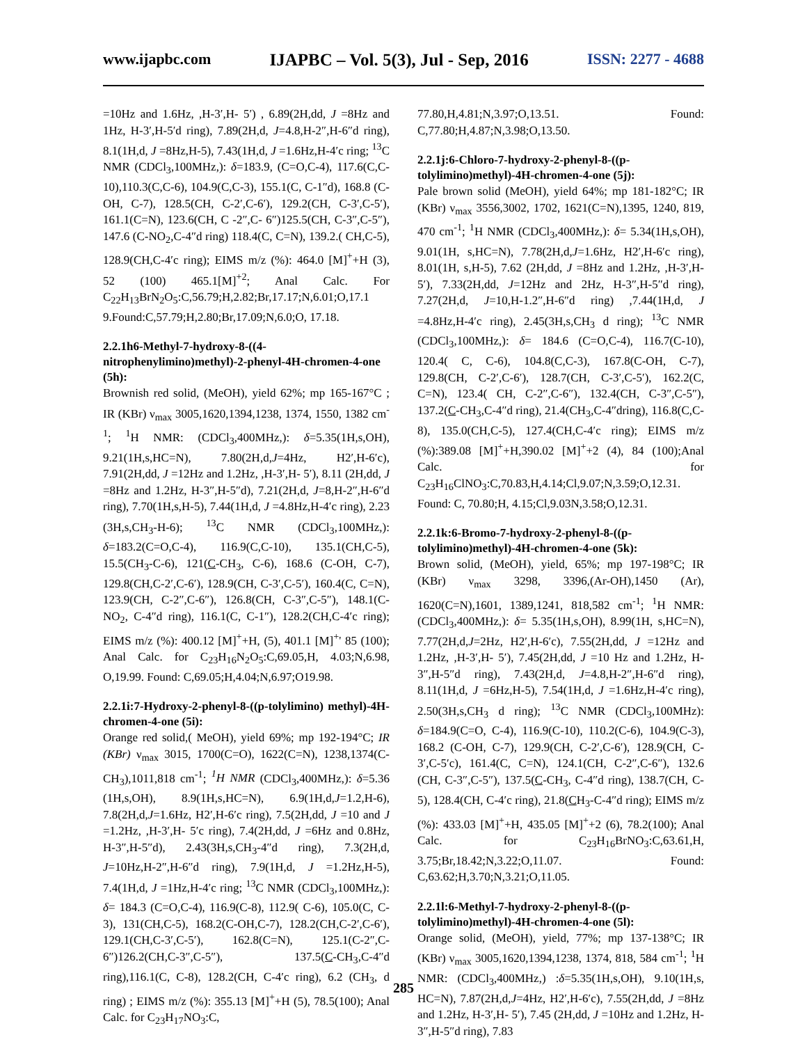www.ijapbc.com IJAPBC – Vol. 5(3), Jul - Sep, 2016 ISSN: 2277 - 4688
=10Hz and 1.6Hz, ,H-3′,H- 5′) , 6.89(2H,dd, J =8Hz and 1Hz, H-3′,H-5′d ring), 7.89(2H,d, J=4.8,H-2″,H-6″d ring), 8.1(1H,d, J =8Hz,H-5), 7.43(1H,d, J =1.6Hz,H-4′c ring; <sup>13</sup>C NMR (CDCl<sub>3</sub>,100MHz,): δ=183.9, (C=O,C-4), 117.6(C,C-10),110.3(C,C-6), 104.9(C,C-3), 155.1(C, C-1″d), 168.8 (C-OH, C-7), 128.5(CH, C-2′,C-6′), 129.2(CH, C-3′,C-5′), 161.1(C=N), 123.6(CH, C -2″,C- 6″)125.5(CH, C-3″,C-5″), 147.6 (C-NO<sub>2</sub>,C-4″d ring) 118.4(C, C=N), 139.2.( CH,C-5), 128.9(CH,C-4′c ring); EIMS m/z (%): 464.0 [M]<sup>+</sup>+H (3), 52 (100) 465.1[M]<sup>+2</sup>; Anal Calc. For C<sub>22</sub>H<sub>13</sub>BrN<sub>2</sub>O<sub>5</sub>:C,56.79;H,2.82;Br,17.17;N,6.01;O,17.1 9.Found:C,57.79;H,2.80;Br,17.09;N,6.0;O, 17.18.
2.2.1h6-Methyl-7-hydroxy-8-((4-nitrophenylimino)methyl)-2-phenyl-4H-chromen-4-one (5h):
Brownish red solid, (MeOH), yield 62%; mp 165-167°C ; IR (KBr) ν<sub>max</sub> 3005,1620,1394,1238, 1374, 1550, 1382 cm<sup>-1</sup>; <sup>1</sup>H NMR: (CDCl<sub>3</sub>,400MHz,): δ=5.35(1H,s,OH), 9.21(1H,s,HC=N), 7.80(2H,d,J=4Hz, H2′,H-6′c), 7.91(2H,dd, J =12Hz and 1.2Hz, ,H-3′,H- 5′), 8.11 (2H,dd, J =8Hz and 1.2Hz, H-3″,H-5″d), 7.21(2H,d, J=8,H-2″,H-6″d ring), 7.70(1H,s,H-5), 7.44(1H,d, J =4.8Hz,H-4′c ring), 2.23 (3H,s,CH<sub>3</sub>-H-6); <sup>13</sup>C NMR (CDCl<sub>3</sub>,100MHz,): δ=183.2(C=O,C-4), 116.9(C,C-10), 135.1(CH,C-5), 15.5(CH<sub>3</sub>-C-6), 121(C-CH<sub>3</sub>, C-6), 168.6 (C-OH, C-7), 129.8(CH,C-2′,C-6′), 128.9(CH, C-3′,C-5′), 160.4(C, C=N), 123.9(CH, C-2″,C-6″), 126.8(CH, C-3″,C-5″), 148.1(C-NO<sub>2</sub>, C-4″d ring), 116.1(C, C-1″), 128.2(CH,C-4′c ring); EIMS m/z (%): 400.12 [M]<sup>+</sup>+H, (5), 401.1 [M]<sup>+</sup>' 85 (100); Anal Calc. for C<sub>23</sub>H<sub>16</sub>N<sub>2</sub>O<sub>5</sub>:C,69.05,H, 4.03;N,6.98, O,19.99. Found: C,69.05;H,4.04;N,6.97;O19.98.
2.2.1i:7-Hydroxy-2-phenyl-8-((p-tolylimino) methyl)-4H-chromen-4-one (5i):
Orange red solid,( MeOH), yield 69%; mp 192-194°C; IR (KBr) ν<sub>max</sub> 3015, 1700(C=O), 1622(C=N), 1238,1374(C-CH<sub>3</sub>),1011,818 cm<sup>-1</sup>; <sup>1</sup>H NMR (CDCl<sub>3</sub>,400MHz,): δ=5.36 (1H,s,OH), 8.9(1H,s,HC=N), 6.9(1H,d,J=1.2,H-6), 7.8(2H,d,J=1.6Hz, H2′,H-6′c ring), 7.5(2H,dd, J =10 and J =1.2Hz, ,H-3′,H- 5′c ring), 7.4(2H,dd, J =6Hz and 0.8Hz, H-3″,H-5″d), 2.43(3H,s,CH<sub>3</sub>-4″d ring), 7.3(2H,d, J=10Hz,H-2″,H-6″d ring), 7.9(1H,d, J =1.2Hz,H-5), 7.4(1H,d, J =1Hz,H-4′c ring; <sup>13</sup>C NMR (CDCl<sub>3</sub>,100MHz,): δ= 184.3 (C=O,C-4), 116.9(C-8), 112.9( C-6), 105.0(C, C-3), 131(CH,C-5), 168.2(C-OH,C-7), 128.2(CH,C-2′,C-6′), 129.1(CH,C-3′,C-5′), 162.8(C=N), 125.1(C-2″,C-6″)126.2(CH,C-3″,C-5″), 137.5(C-CH<sub>3</sub>,C-4″d ring),116.1(C, C-8), 128.2(CH, C-4′c ring), 6.2 (CH<sub>3</sub>, d ring) ; EIMS m/z (%): 355.13 [M]<sup>+</sup>+H (5), 78.5(100); Anal Calc. for C<sub>23</sub>H<sub>17</sub>NO<sub>3</sub>:C,
77.80,H,4.81;N,3.97;O,13.51. Found: C,77.80;H,4.87;N,3.98;O,13.50.
2.2.1j:6-Chloro-7-hydroxy-2-phenyl-8-((p-tolylimino)methyl)-4H-chromen-4-one (5j):
Pale brown solid (MeOH), yield 64%; mp 181-182°C; IR (KBr) ν<sub>max</sub> 3556,3002, 1702, 1621(C=N),1395, 1240, 819, 470 cm<sup>-1</sup>; <sup>1</sup>H NMR (CDCl<sub>3</sub>,400MHz,): δ= 5.34(1H,s,OH), 9.01(1H, s,HC=N), 7.78(2H,d,J=1.6Hz, H2′,H-6′c ring), 8.01(1H, s,H-5), 7.62 (2H,dd, J =8Hz and 1.2Hz, ,H-3′,H- 5′), 7.33(2H,dd, J=12Hz and 2Hz, H-3″,H-5″d ring), 7.27(2H,d, J=10,H-1.2″,H-6″d ring) ,7.44(1H,d, J =4.8Hz,H-4′c ring), 2.45(3H,s,CH<sub>3</sub> d ring); <sup>13</sup>C NMR (CDCl<sub>3</sub>,100MHz,): δ= 184.6 (C=O,C-4), 116.7(C-10), 120.4( C, C-6), 104.8(C,C-3), 167.8(C-OH, C-7), 129.8(CH, C-2′,C-6′), 128.7(CH, C-3′,C-5′), 162.2(C, C=N), 123.4( CH, C-2″,C-6″), 132.4(CH, C-3″,C-5″), 137.2(C-CH<sub>3</sub>,C-4″d ring), 21.4(CH<sub>3</sub>,C-4″dring), 116.8(C,C-8), 135.0(CH,C-5), 127.4(CH,C-4′c ring); EIMS m/z (%):389.08 [M]<sup>+</sup>+H,390.02 [M]<sup>+</sup>+2 (4), 84 (100);Anal Calc. for C<sub>23</sub>H<sub>16</sub>ClNO<sub>3</sub>:C,70.83,H,4.14;Cl,9.07;N,3.59;O,12.31. Found: C, 70.80;H, 4.15;Cl,9.03N,3.58;O,12.31.
2.2.1k:6-Bromo-7-hydroxy-2-phenyl-8-((p-tolylimino)methyl)-4H-chromen-4-one (5k):
Brown solid, (MeOH), yield, 65%; mp 197-198°C; IR (KBr) ν<sub>max</sub> 3298, 3396,(Ar-OH),1450 (Ar), 1620(C=N),1601, 1389,1241, 818,582 cm<sup>-1</sup>; <sup>1</sup>H NMR: (CDCl<sub>3</sub>,400MHz,): δ= 5.35(1H,s,OH), 8.99(1H, s,HC=N), 7.77(2H,d,J=2Hz, H2′,H-6′c), 7.55(2H,dd, J =12Hz and 1.2Hz, ,H-3′,H- 5′), 7.45(2H,dd, J =10 Hz and 1.2Hz, H-3″,H-5″d ring), 7.43(2H,d, J=4.8,H-2″,H-6″d ring), 8.11(1H,d, J =6Hz,H-5), 7.54(1H,d, J =1.6Hz,H-4′c ring), 2.50(3H,s,CH<sub>3</sub> d ring); <sup>13</sup>C NMR (CDCl<sub>3</sub>,100MHz): δ=184.9(C=O, C-4), 116.9(C-10), 110.2(C-6), 104.9(C-3), 168.2 (C-OH, C-7), 129.9(CH, C-2′,C-6′), 128.9(CH, C-3′,C-5′c), 161.4(C, C=N), 124.1(CH, C-2″,C-6″), 132.6 (CH, C-3″,C-5″), 137.5(C-CH<sub>3</sub>, C-4″d ring), 138.7(CH, C-5), 128.4(CH, C-4′c ring), 21.8(CH<sub>3</sub>-C-4″d ring); EIMS m/z (%): 433.03 [M]<sup>+</sup>+H, 435.05 [M]<sup>+</sup>+2 (6), 78.2(100); Anal Calc. for C<sub>23</sub>H<sub>16</sub>BrNO<sub>3</sub>:C,63.61,H, 3.75;Br,18.42;N,3.22;O,11.07. Found: C,63.62;H,3.70;N,3.21;O,11.05.
2.2.1l:6-Methyl-7-hydroxy-2-phenyl-8-((p-tolylimino)methyl)-4H-chromen-4-one (5l):
Orange solid, (MeOH), yield, 77%; mp 137-138°C; IR (KBr) ν<sub>max</sub> 3005,1620,1394,1238, 1374, 818, 584 cm<sup>-1</sup>; <sup>1</sup>H NMR: (CDCl<sub>3</sub>,400MHz,) :δ=5.35(1H,s,OH), 9.10(1H,s, HC=N), 7.87(2H,d,J=4Hz, H2′,H-6′c), 7.55(2H,dd, J =8Hz and 1.2Hz, H-3′,H- 5′), 7.45 (2H,dd, J =10Hz and 1.2Hz, H-3″,H-5″d ring), 7.83
285